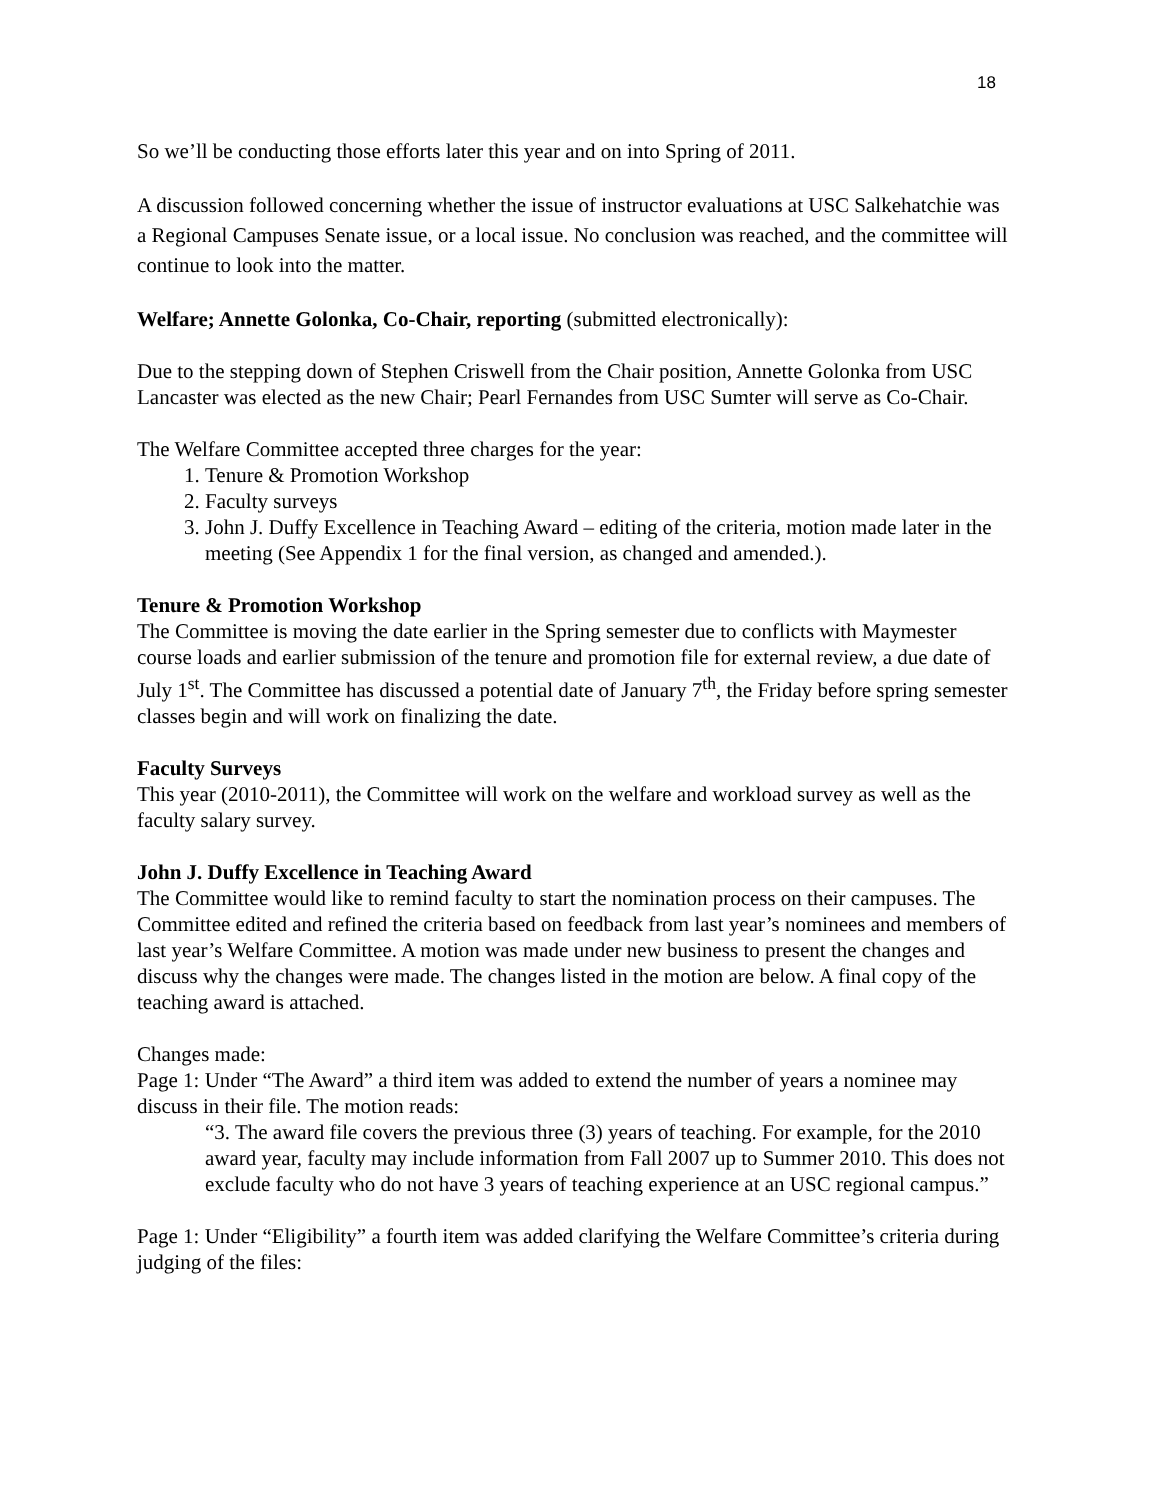18
So we’ll be conducting those efforts later this year and on into Spring of 2011.
A discussion followed concerning whether the issue of instructor evaluations at USC Salkehatchie was a Regional Campuses Senate issue, or a local issue. No conclusion was reached, and the committee will continue to look into the matter.
Welfare; Annette Golonka, Co-Chair, reporting (submitted electronically):
Due to the stepping down of Stephen Criswell from the Chair position, Annette Golonka from USC Lancaster was elected as the new Chair; Pearl Fernandes from USC Sumter will serve as Co-Chair.
The Welfare Committee accepted three charges for the year:
1. Tenure & Promotion Workshop
2. Faculty surveys
3. John J. Duffy Excellence in Teaching Award – editing of the criteria, motion made later in the meeting (See Appendix 1 for the final version, as changed and amended.).
Tenure & Promotion Workshop
The Committee is moving the date earlier in the Spring semester due to conflicts with Maymester course loads and earlier submission of the tenure and promotion file for external review, a due date of July 1<sup>st</sup>. The Committee has discussed a potential date of January 7<sup>th</sup>, the Friday before spring semester classes begin and will work on finalizing the date.
Faculty Surveys
This year (2010-2011), the Committee will work on the welfare and workload survey as well as the faculty salary survey.
John J. Duffy Excellence in Teaching Award
The Committee would like to remind faculty to start the nomination process on their campuses. The Committee edited and refined the criteria based on feedback from last year’s nominees and members of last year’s Welfare Committee. A motion was made under new business to present the changes and discuss why the changes were made. The changes listed in the motion are below. A final copy of the teaching award is attached.
Changes made:
Page 1: Under “The Award” a third item was added to extend the number of years a nominee may discuss in their file. The motion reads:
“3. The award file covers the previous three (3) years of teaching. For example, for the 2010 award year, faculty may include information from Fall 2007 up to Summer 2010. This does not exclude faculty who do not have 3 years of teaching experience at an USC regional campus.”
Page 1: Under “Eligibility” a fourth item was added clarifying the Welfare Committee’s criteria during judging of the files: